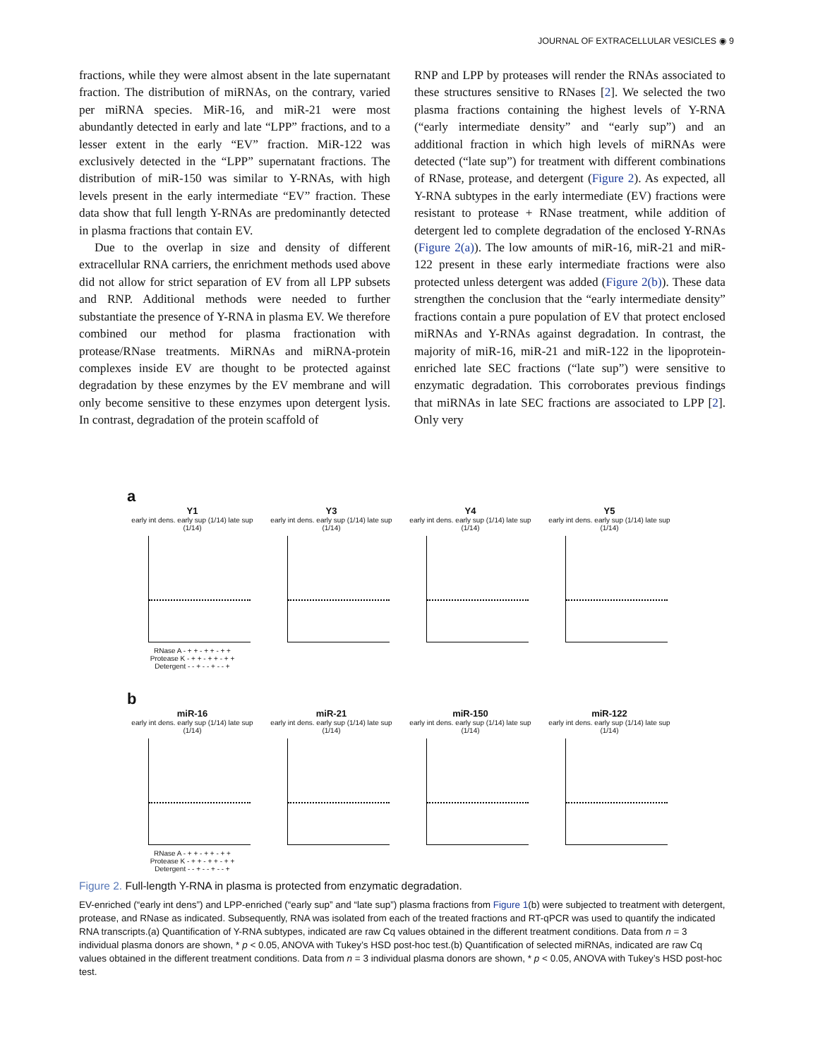JOURNAL OF EXTRACELLULAR VESICLES ◉ 9
fractions, while they were almost absent in the late supernatant fraction. The distribution of miRNAs, on the contrary, varied per miRNA species. MiR-16, and miR-21 were most abundantly detected in early and late “LPP” fractions, and to a lesser extent in the early “EV” fraction. MiR-122 was exclusively detected in the “LPP” supernatant fractions. The distribution of miR-150 was similar to Y-RNAs, with high levels present in the early intermediate “EV” fraction. These data show that full length Y-RNAs are predominantly detected in plasma fractions that contain EV.
Due to the overlap in size and density of different extracellular RNA carriers, the enrichment methods used above did not allow for strict separation of EV from all LPP subsets and RNP. Additional methods were needed to further substantiate the presence of Y-RNA in plasma EV. We therefore combined our method for plasma fractionation with protease/RNase treatments. MiRNAs and miRNA-protein complexes inside EV are thought to be protected against degradation by these enzymes by the EV membrane and will only become sensitive to these enzymes upon detergent lysis. In contrast, degradation of the protein scaffold of
RNP and LPP by proteases will render the RNAs associated to these structures sensitive to RNases [2]. We selected the two plasma fractions containing the highest levels of Y-RNA (“early intermediate density” and “early sup”) and an additional fraction in which high levels of miRNAs were detected (“late sup”) for treatment with different combinations of RNase, protease, and detergent (Figure 2). As expected, all Y-RNA subtypes in the early intermediate (EV) fractions were resistant to protease + RNase treatment, while addition of detergent led to complete degradation of the enclosed Y-RNAs (Figure 2(a)). The low amounts of miR-16, miR-21 and miR-122 present in these early intermediate fractions were also protected unless detergent was added (Figure 2(b)). These data strengthen the conclusion that the “early intermediate density” fractions contain a pure population of EV that protect enclosed miRNAs and Y-RNAs against degradation. In contrast, the majority of miR-16, miR-21 and miR-122 in the lipoprotein-enriched late SEC fractions (“late sup”) were sensitive to enzymatic degradation. This corroborates previous findings that miRNAs in late SEC fractions are associated to LPP [2]. Only very
a
Y1
early int dens. early sup (1/14) late sup (1/14)
RNase A - + + - + + - + +
Protease K - + + - + + - + +
Detergent - - + - - + - - +
Y3
early int dens. early sup (1/14) late sup (1/14)
Y4
early int dens. early sup (1/14) late sup (1/14)
Y5
early int dens. early sup (1/14) late sup (1/14)
b
miR-16
early int dens. early sup (1/14) late sup (1/14)
RNase A - + + - + + - + +
Protease K - + + - + + - + +
Detergent - - + - - + - - +
miR-21
early int dens. early sup (1/14) late sup (1/14)
miR-150
early int dens. early sup (1/14) late sup (1/14)
miR-122
early int dens. early sup (1/14) late sup (1/14)
Figure 2. Full-length Y-RNA in plasma is protected from enzymatic degradation.
EV-enriched (“early int dens”) and LPP-enriched (“early sup” and “late sup”) plasma fractions from Figure 1(b) were subjected to treatment with detergent, protease, and RNase as indicated. Subsequently, RNA was isolated from each of the treated fractions and RT-qPCR was used to quantify the indicated RNA transcripts.(a) Quantification of Y-RNA subtypes, indicated are raw Cq values obtained in the different treatment conditions. Data from n = 3 individual plasma donors are shown, * p < 0.05, ANOVA with Tukey’s HSD post-hoc test.(b) Quantification of selected miRNAs, indicated are raw Cq values obtained in the different treatment conditions. Data from n = 3 individual plasma donors are shown, * p < 0.05, ANOVA with Tukey’s HSD post-hoc test.